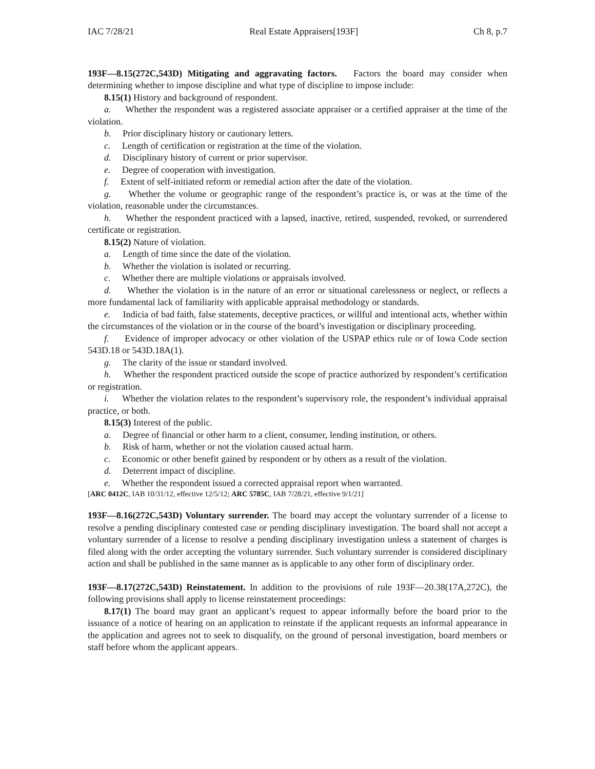IAC 7/28/21 Real Estate Appraisers[193F] Ch 8, p.7
193F—8.15(272C,543D) Mitigating and aggravating factors. Factors the board may consider when determining whether to impose discipline and what type of discipline to impose include:
8.15(1) History and background of respondent.
a. Whether the respondent was a registered associate appraiser or a certified appraiser at the time of the violation.
b. Prior disciplinary history or cautionary letters.
c. Length of certification or registration at the time of the violation.
d. Disciplinary history of current or prior supervisor.
e. Degree of cooperation with investigation.
f. Extent of self-initiated reform or remedial action after the date of the violation.
g. Whether the volume or geographic range of the respondent’s practice is, or was at the time of the violation, reasonable under the circumstances.
h. Whether the respondent practiced with a lapsed, inactive, retired, suspended, revoked, or surrendered certificate or registration.
8.15(2) Nature of violation.
a. Length of time since the date of the violation.
b. Whether the violation is isolated or recurring.
c. Whether there are multiple violations or appraisals involved.
d. Whether the violation is in the nature of an error or situational carelessness or neglect, or reflects a more fundamental lack of familiarity with applicable appraisal methodology or standards.
e. Indicia of bad faith, false statements, deceptive practices, or willful and intentional acts, whether within the circumstances of the violation or in the course of the board’s investigation or disciplinary proceeding.
f. Evidence of improper advocacy or other violation of the USPAP ethics rule or of Iowa Code section 543D.18 or 543D.18A(1).
g. The clarity of the issue or standard involved.
h. Whether the respondent practiced outside the scope of practice authorized by respondent’s certification or registration.
i. Whether the violation relates to the respondent’s supervisory role, the respondent’s individual appraisal practice, or both.
8.15(3) Interest of the public.
a. Degree of financial or other harm to a client, consumer, lending institution, or others.
b. Risk of harm, whether or not the violation caused actual harm.
c. Economic or other benefit gained by respondent or by others as a result of the violation.
d. Deterrent impact of discipline.
e. Whether the respondent issued a corrected appraisal report when warranted.
[ARC 0412C, IAB 10/31/12, effective 12/5/12; ARC 5785C, IAB 7/28/21, effective 9/1/21]
193F—8.16(272C,543D) Voluntary surrender. The board may accept the voluntary surrender of a license to resolve a pending disciplinary contested case or pending disciplinary investigation. The board shall not accept a voluntary surrender of a license to resolve a pending disciplinary investigation unless a statement of charges is filed along with the order accepting the voluntary surrender. Such voluntary surrender is considered disciplinary action and shall be published in the same manner as is applicable to any other form of disciplinary order.
193F—8.17(272C,543D) Reinstatement. In addition to the provisions of rule 193F—20.38(17A,272C), the following provisions shall apply to license reinstatement proceedings:
8.17(1) The board may grant an applicant’s request to appear informally before the board prior to the issuance of a notice of hearing on an application to reinstate if the applicant requests an informal appearance in the application and agrees not to seek to disqualify, on the ground of personal investigation, board members or staff before whom the applicant appears.